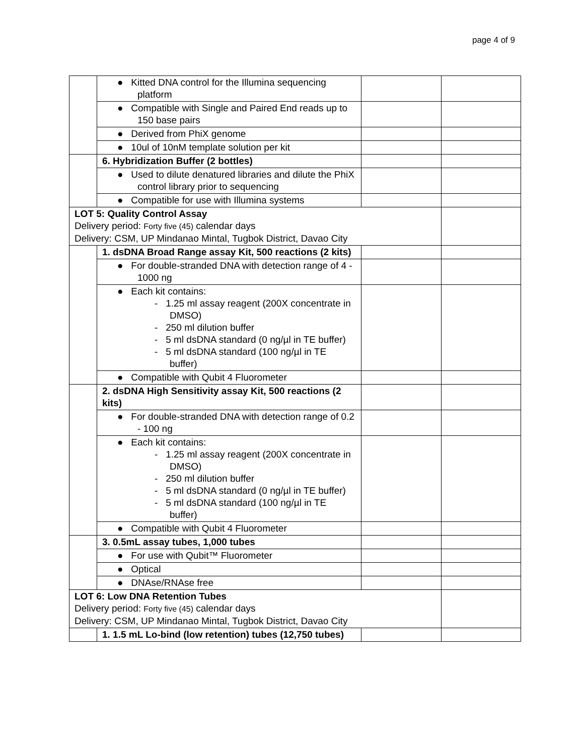page 4 of 9
| | ● Kitted DNA control for the Illumina sequencing platform | | |
| | ● Compatible with Single and Paired End reads up to 150 base pairs | | |
| | ● Derived from PhiX genome | | |
| | ● 10ul of 10nM template solution per kit | | |
| | 6. Hybridization Buffer (2 bottles) | | |
| | ● Used to dilute denatured libraries and dilute the PhiX control library prior to sequencing | | |
| | ● Compatible for use with Illumina systems | | |
| LOT 5: Quality Control Assay Delivery period: Forty five (45) calendar days Delivery: CSM, UP Mindanao Mintal, Tugbok District, Davao City | | | |
| | 1. dsDNA Broad Range assay Kit, 500 reactions (2 kits) | | |
| | ● For double-stranded DNA with detection range of 4 - 1000 ng | | |
| | ● Each kit contains: - 1.25 ml assay reagent (200X concentrate in DMSO) - 250 ml dilution buffer - 5 ml dsDNA standard (0 ng/µl in TE buffer) - 5 ml dsDNA standard (100 ng/µl in TE buffer) | | |
| | ● Compatible with Qubit 4 Fluorometer | | |
| | 2. dsDNA High Sensitivity assay Kit, 500 reactions (2 kits) | | |
| | ● For double-stranded DNA with detection range of 0.2 - 100 ng | | |
| | ● Each kit contains: - 1.25 ml assay reagent (200X concentrate in DMSO) - 250 ml dilution buffer - 5 ml dsDNA standard (0 ng/µl in TE buffer) - 5 ml dsDNA standard (100 ng/µl in TE buffer) | | |
| | ● Compatible with Qubit 4 Fluorometer | | |
| | 3. 0.5mL assay tubes, 1,000 tubes | | |
| | ● For use with Qubit™ Fluorometer | | |
| | ● Optical | | |
| | ● DNAse/RNAse free | | |
| LOT 6: Low DNA Retention Tubes Delivery period: Forty five (45) calendar days Delivery: CSM, UP Mindanao Mintal, Tugbok District, Davao City | | | |
| | 1. 1.5 mL Lo-bind (low retention) tubes (12,750 tubes) | | |